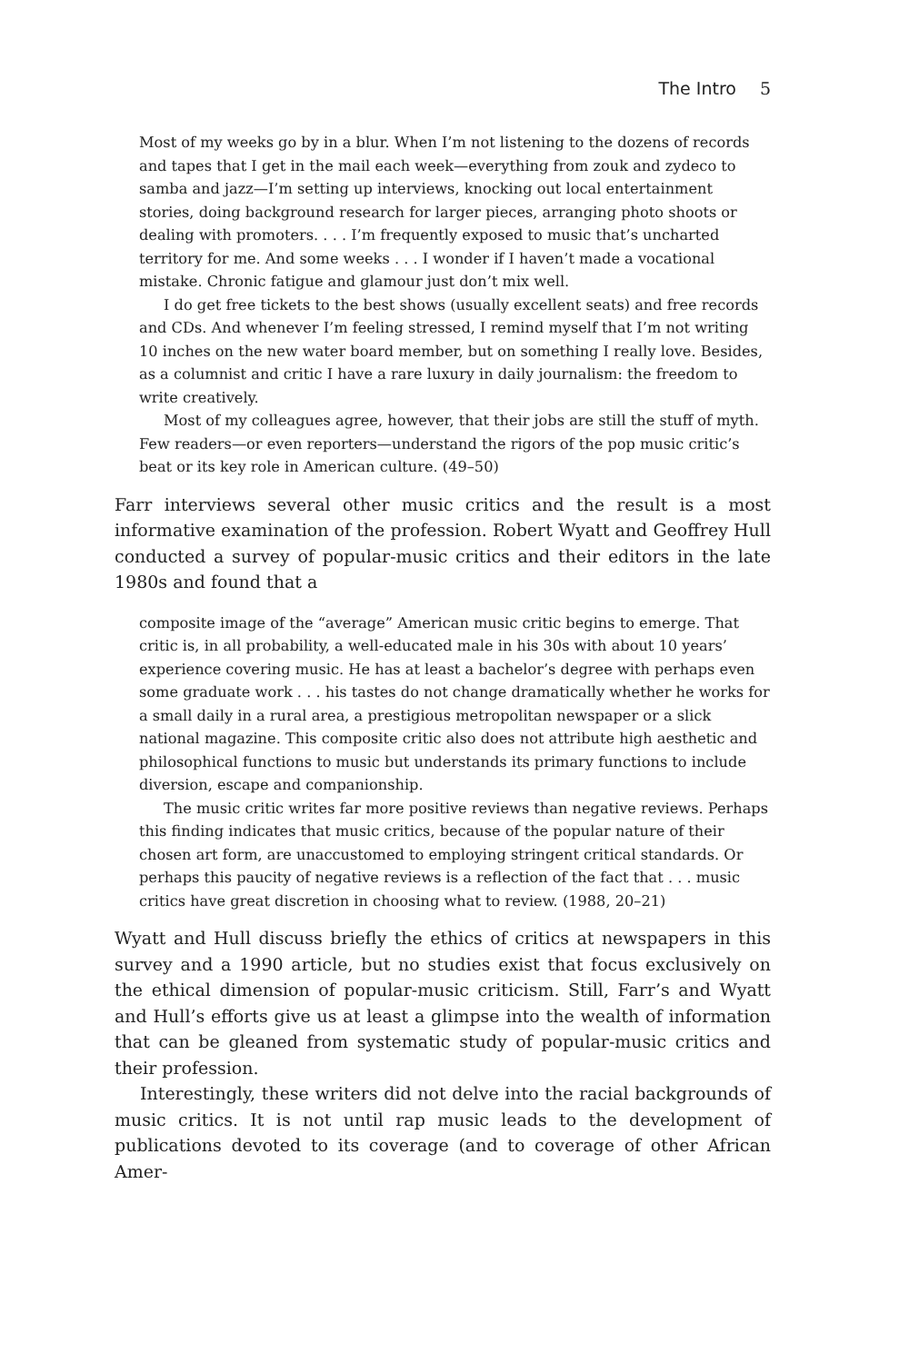The Intro 5
Most of my weeks go by in a blur. When I’m not listening to the dozens of records and tapes that I get in the mail each week—everything from zouk and zydeco to samba and jazz—I’m setting up interviews, knocking out local entertainment stories, doing background research for larger pieces, arranging photo shoots or dealing with promoters. . . . I’m frequently exposed to music that’s uncharted territory for me. And some weeks . . . I wonder if I haven’t made a vocational mistake. Chronic fatigue and glamour just don’t mix well.
I do get free tickets to the best shows (usually excellent seats) and free records and CDs. And whenever I’m feeling stressed, I remind myself that I’m not writing 10 inches on the new water board member, but on something I really love. Besides, as a columnist and critic I have a rare luxury in daily journalism: the freedom to write creatively.
Most of my colleagues agree, however, that their jobs are still the stuff of myth. Few readers—or even reporters—understand the rigors of the pop music critic’s beat or its key role in American culture. (49–50)
Farr interviews several other music critics and the result is a most informative examination of the profession. Robert Wyatt and Geoffrey Hull conducted a survey of popular-music critics and their editors in the late 1980s and found that a
composite image of the “average” American music critic begins to emerge. That critic is, in all probability, a well-educated male in his 30s with about 10 years’ experience covering music. He has at least a bachelor’s degree with perhaps even some graduate work . . . his tastes do not change dramatically whether he works for a small daily in a rural area, a prestigious metropolitan newspaper or a slick national magazine. This composite critic also does not attribute high aesthetic and philosophical functions to music but understands its primary functions to include diversion, escape and companionship.
The music critic writes far more positive reviews than negative reviews. Perhaps this finding indicates that music critics, because of the popular nature of their chosen art form, are unaccustomed to employing stringent critical standards. Or perhaps this paucity of negative reviews is a reflection of the fact that . . . music critics have great discretion in choosing what to review. (1988, 20–21)
Wyatt and Hull discuss briefly the ethics of critics at newspapers in this survey and a 1990 article, but no studies exist that focus exclusively on the ethical dimension of popular-music criticism. Still, Farr’s and Wyatt and Hull’s efforts give us at least a glimpse into the wealth of information that can be gleaned from systematic study of popular-music critics and their profession.
Interestingly, these writers did not delve into the racial backgrounds of music critics. It is not until rap music leads to the development of publications devoted to its coverage (and to coverage of other African Amer-